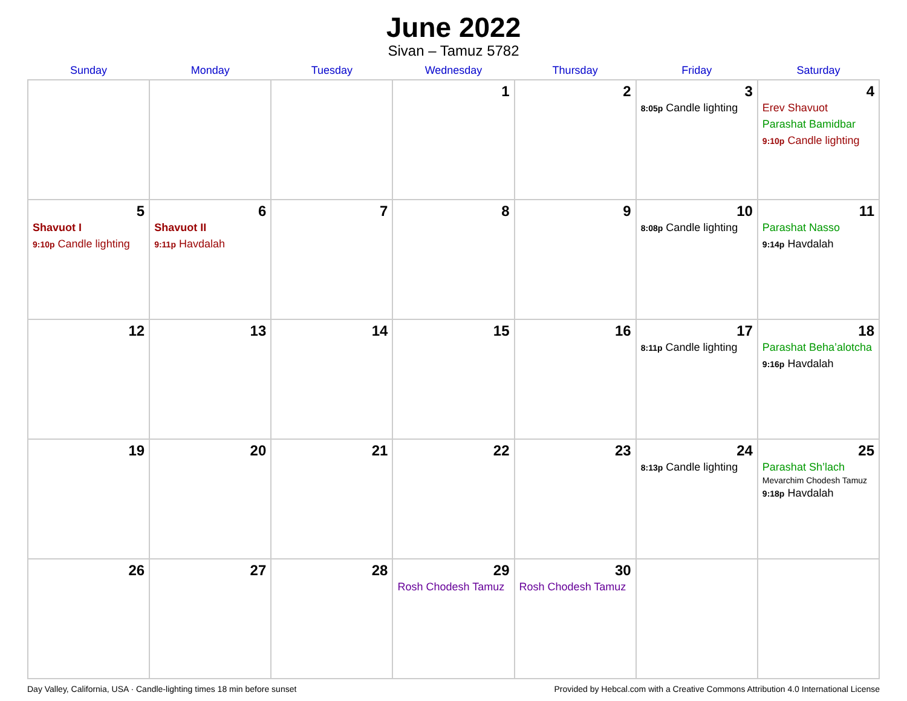June 2022
Sivan – Tamuz 5782
| Sunday | Monday | Tuesday | Wednesday | Thursday | Friday | Saturday |
| --- | --- | --- | --- | --- | --- | --- |
| | | | 1 | 2 | 3 8:05p Candle lighting | 4 Erev Shavuot Parashat Bamidbar 9:10p Candle lighting |
| 5 Shavuot I 9:10p Candle lighting | 6 Shavuot II 9:11p Havdalah | 7 | 8 | 9 | 10 8:08p Candle lighting | 11 Parashat Nasso 9:14p Havdalah |
| 12 | 13 | 14 | 15 | 16 | 17 8:11p Candle lighting | 18 Parashat Beha’alotcha 9:16p Havdalah |
| 19 | 20 | 21 | 22 | 23 | 24 8:13p Candle lighting | 25 Parashat Sh’lach Mevarchim Chodesh Tamuz 9:18p Havdalah |
| 26 | 27 | 28 | 29 Rosh Chodesh Tamuz | 30 Rosh Chodesh Tamuz | | |
Day Valley, California, USA · Candle-lighting times 18 min before sunset Provided by Hebcal.com with a Creative Commons Attribution 4.0 International License